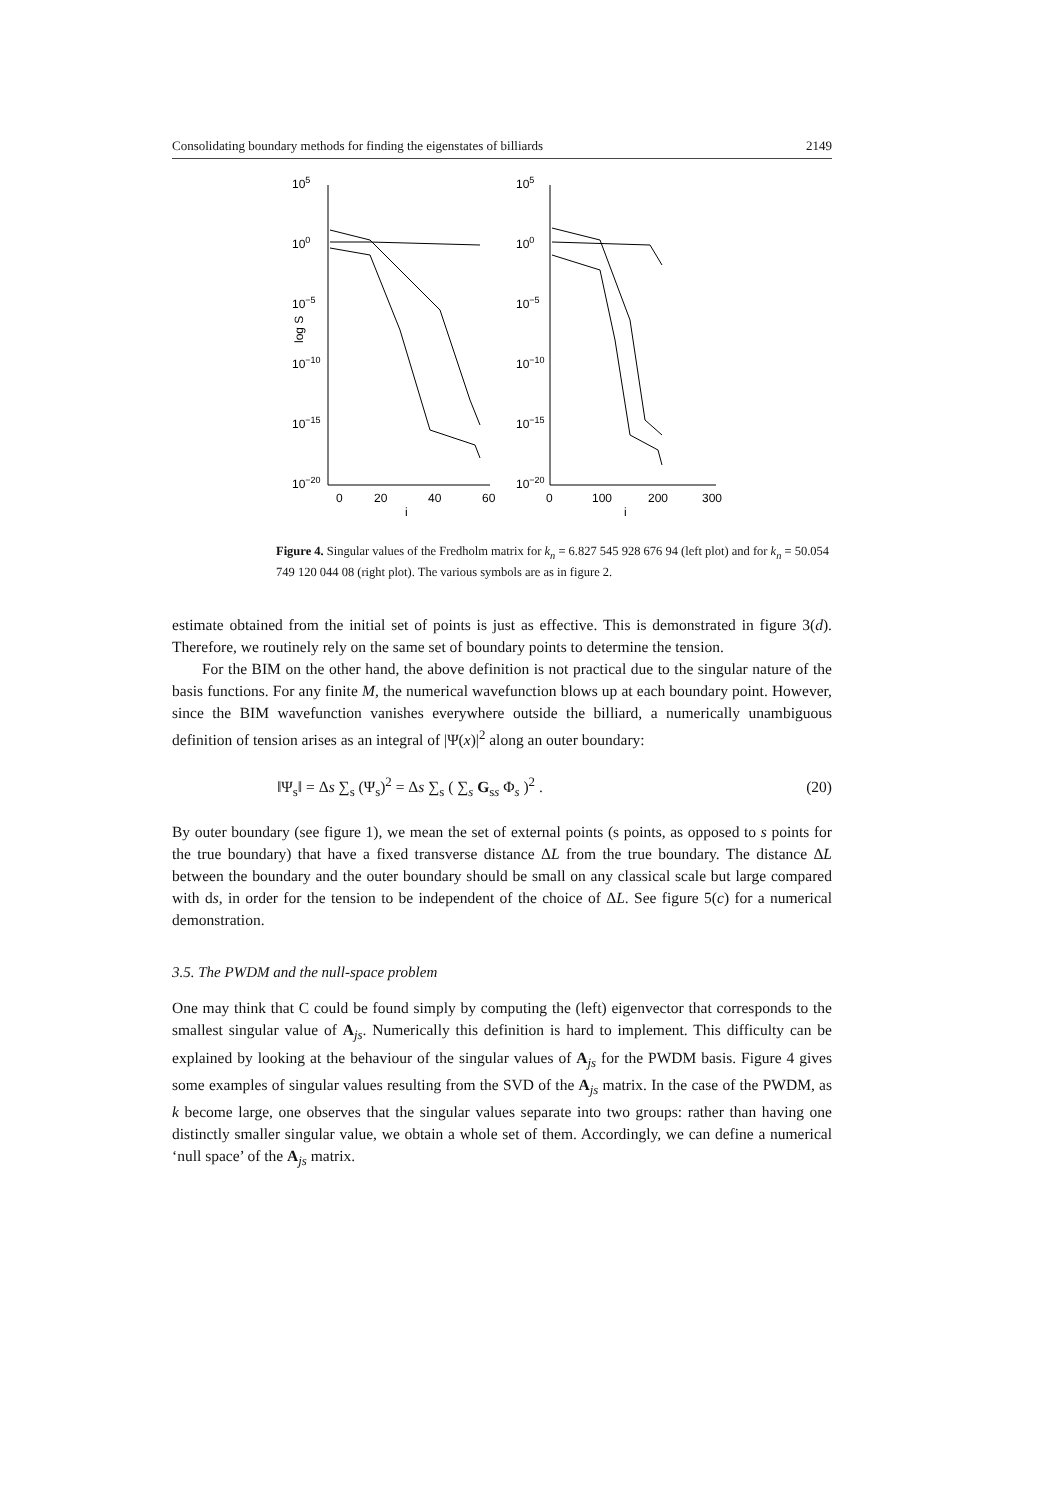Consolidating boundary methods for finding the eigenstates of billiards 2149
105
100
10−5
10−10
10−15
10−20
log S
0
20
40
60
i
105
100
10−5
10−10
10−15
10−20
0
100
200
300
i
Figure 4. Singular values of the Fredholm matrix for k<sub>n</sub> = 6.827 545 928 676 94 (left plot) and for k<sub>n</sub> = 50.054 749 120 044 08 (right plot). The various symbols are as in figure 2.
estimate obtained from the initial set of points is just as effective. This is demonstrated in figure 3(d). Therefore, we routinely rely on the same set of boundary points to determine the tension.
For the BIM on the other hand, the above definition is not practical due to the singular nature of the basis functions. For any finite M, the numerical wavefunction blows up at each boundary point. However, since the BIM wavefunction vanishes everywhere outside the billiard, a numerically unambiguous definition of tension arises as an integral of |Ψ(x)|<sup>2</sup> along an outer boundary:
‖Ψ<sub>s</sub>‖ = Δs ∑<sub>s</sub> (Ψ<sub>s</sub>)<sup>2</sup> = Δs ∑<sub>s</sub> ( ∑<sub>s</sub> G<sub>ss</sub> Φ<sub>s</sub> )<sup>2</sup> . (20)
By outer boundary (see figure 1), we mean the set of external points (s points, as opposed to s points for the true boundary) that have a fixed transverse distance ΔL from the true boundary. The distance ΔL between the boundary and the outer boundary should be small on any classical scale but large compared with ds, in order for the tension to be independent of the choice of ΔL. See figure 5(c) for a numerical demonstration.
3.5. The PWDM and the null-space problem
One may think that C could be found simply by computing the (left) eigenvector that corresponds to the smallest singular value of A<sub>js</sub>. Numerically this definition is hard to implement. This difficulty can be explained by looking at the behaviour of the singular values of A<sub>js</sub> for the PWDM basis. Figure 4 gives some examples of singular values resulting from the SVD of the A<sub>js</sub> matrix. In the case of the PWDM, as k become large, one observes that the singular values separate into two groups: rather than having one distinctly smaller singular value, we obtain a whole set of them. Accordingly, we can define a numerical ‘null space’ of the A<sub>js</sub> matrix.